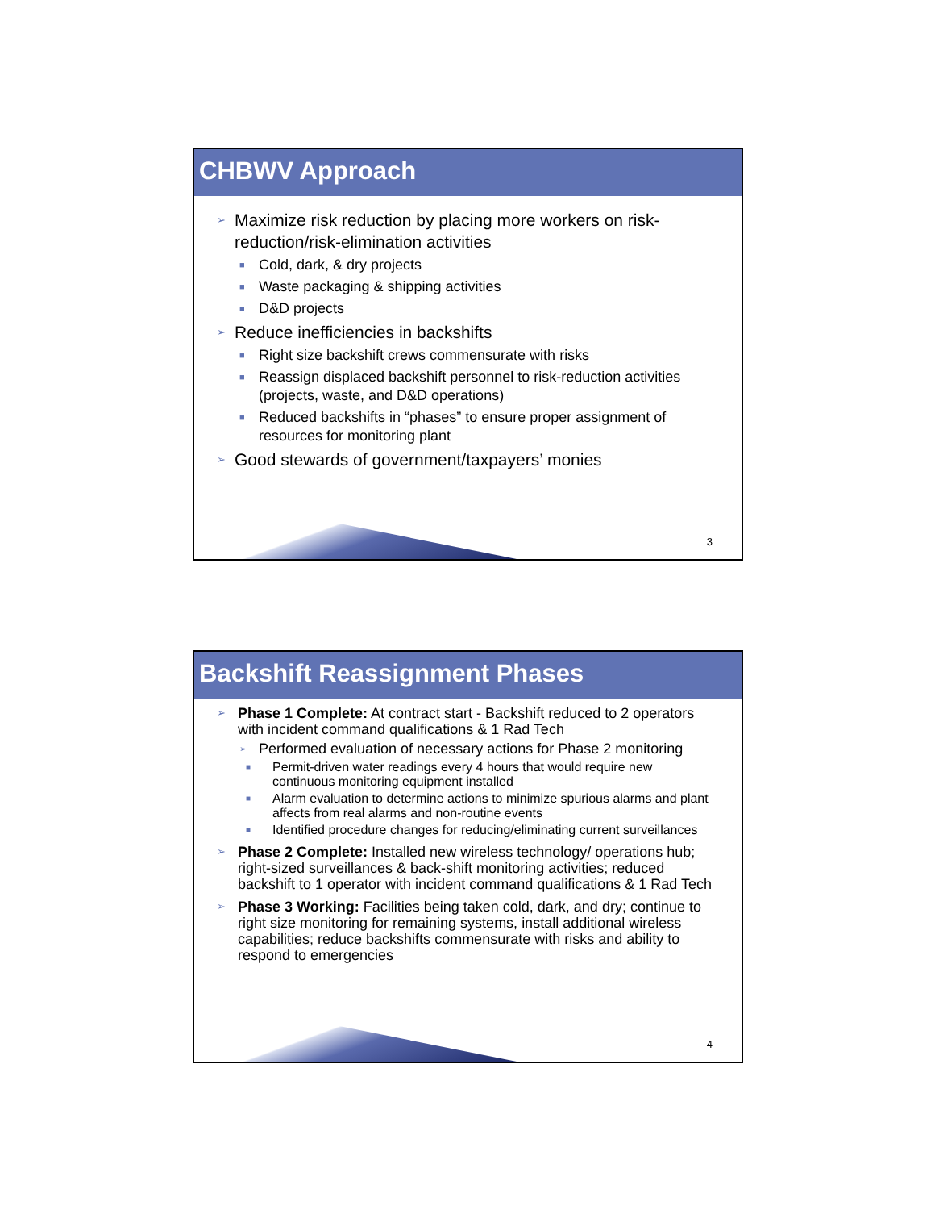CHBWV Approach
➢ Maximize risk reduction by placing more workers on risk-reduction/risk-elimination activities
■ Cold, dark, & dry projects
■ Waste packaging & shipping activities
■ D&D projects
➢ Reduce inefficiencies in backshifts
■ Right size backshift crews commensurate with risks
■ Reassign displaced backshift personnel to risk-reduction activities (projects, waste, and D&D operations)
■ Reduced backshifts in “phases” to ensure proper assignment of resources for monitoring plant
➢ Good stewards of government/taxpayers’ monies
3
Backshift Reassignment Phases
➢ Phase 1 Complete: At contract start - Backshift reduced to 2 operators with incident command qualifications & 1 Rad Tech
➢ Performed evaluation of necessary actions for Phase 2 monitoring
■ Permit-driven water readings every 4 hours that would require new continuous monitoring equipment installed
■ Alarm evaluation to determine actions to minimize spurious alarms and plant affects from real alarms and non-routine events
■ Identified procedure changes for reducing/eliminating current surveillances
➢ Phase 2 Complete: Installed new wireless technology/ operations hub; right-sized surveillances & back-shift monitoring activities; reduced backshift to 1 operator with incident command qualifications & 1 Rad Tech
➢ Phase 3 Working: Facilities being taken cold, dark, and dry; continue to right size monitoring for remaining systems, install additional wireless capabilities; reduce backshifts commensurate with risks and ability to respond to emergencies
4